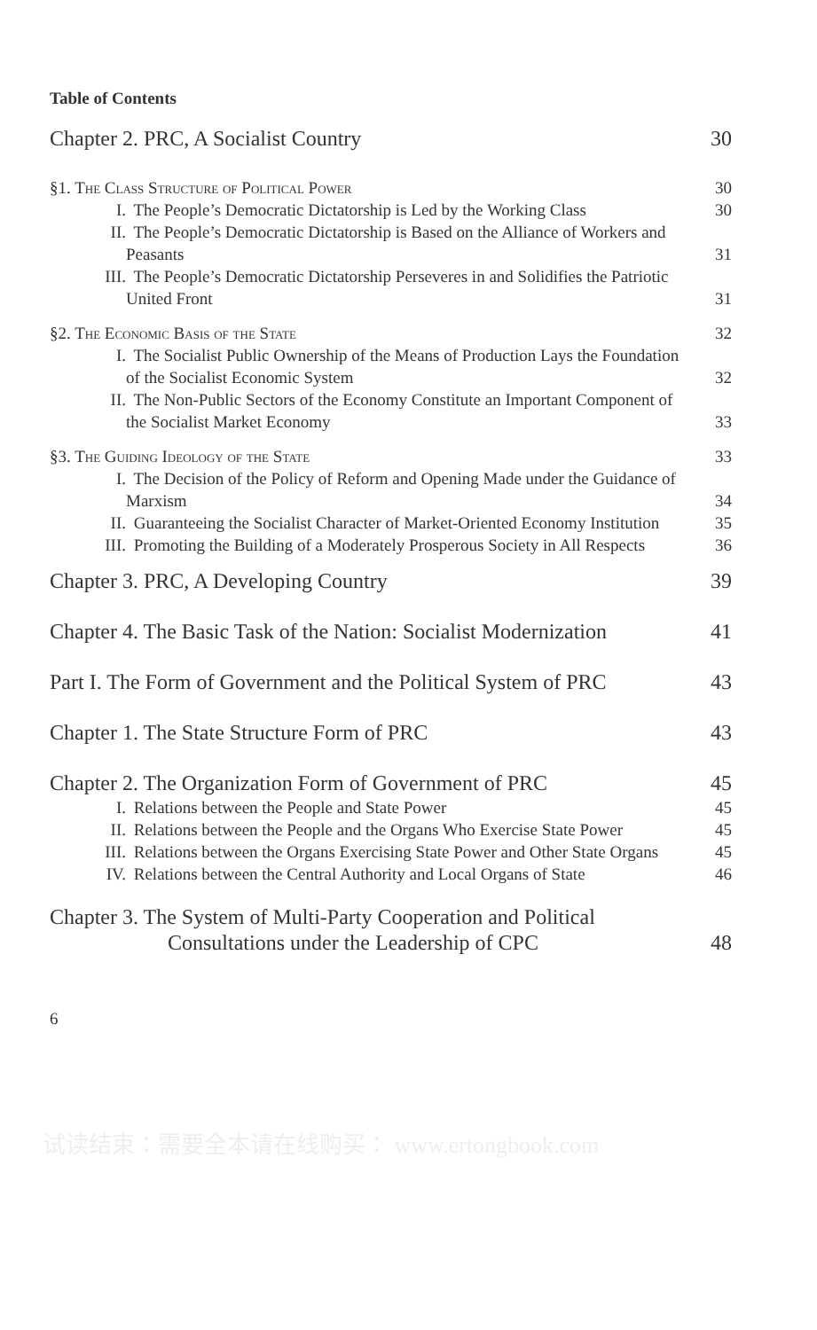Table of Contents
Chapter 2. PRC, A Socialist Country 30
§1. The Class Structure of Political Power 30
I. The People’s Democratic Dictatorship is Led by the Working Class 30
II. The People’s Democratic Dictatorship is Based on the Alliance of Workers and Peasants 31
III. The People’s Democratic Dictatorship Perseveres in and Solidifies the Patriotic United Front 31
§2. The Economic Basis of the State 32
I. The Socialist Public Ownership of the Means of Production Lays the Foundation of the Socialist Economic System 32
II. The Non-Public Sectors of the Economy Constitute an Important Component of the Socialist Market Economy 33
§3. The Guiding Ideology of the State 33
I. The Decision of the Policy of Reform and Opening Made under the Guidance of Marxism 34
II. Guaranteeing the Socialist Character of Market-Oriented Economy Institution 35
III. Promoting the Building of a Moderately Prosperous Society in All Respects 36
Chapter 3. PRC, A Developing Country 39
Chapter 4. The Basic Task of the Nation: Socialist Modernization 41
Part I. The Form of Government and the Political System of PRC 43
Chapter 1. The State Structure Form of PRC 43
Chapter 2. The Organization Form of Government of PRC 45
I. Relations between the People and State Power 45
II. Relations between the People and the Organs Who Exercise State Power 45
III. Relations between the Organs Exercising State Power and Other State Organs 45
IV. Relations between the Central Authority and Local Organs of State 46
Chapter 3. The System of Multi-Party Cooperation and Political Consultations under the Leadership of CPC 48
6
试读结束：需要全本请在线购买： www.ertongbook.com